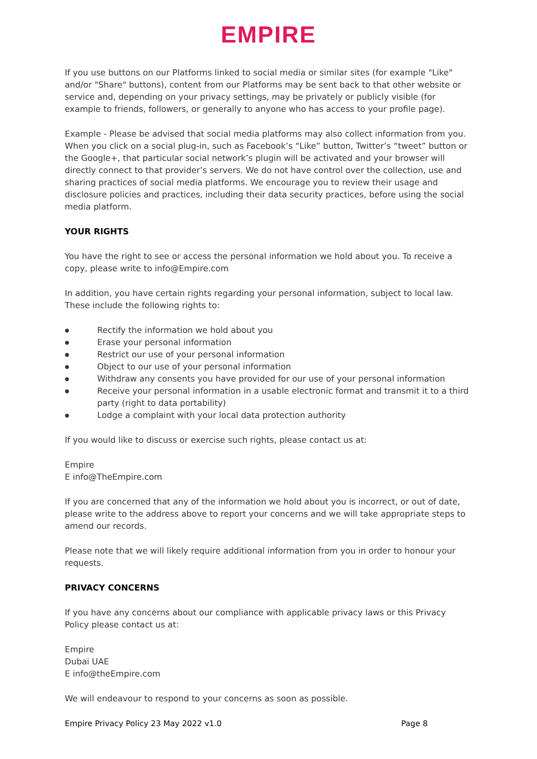EMPIRE
If you use buttons on our Platforms linked to social media or similar sites (for example "Like" and/or "Share" buttons), content from our Platforms may be sent back to that other website or service and, depending on your privacy settings, may be privately or publicly visible (for example to friends, followers, or generally to anyone who has access to your profile page).
Example - Please be advised that social media platforms may also collect information from you. When you click on a social plug-in, such as Facebook’s “Like” button, Twitter’s “tweet” button or the Google+, that particular social network’s plugin will be activated and your browser will directly connect to that provider’s servers. We do not have control over the collection, use and sharing practices of social media platforms. We encourage you to review their usage and disclosure policies and practices, including their data security practices, before using the social media platform.
YOUR RIGHTS
You have the right to see or access the personal information we hold about you. To receive a copy, please write to info@Empire.com
In addition, you have certain rights regarding your personal information, subject to local law. These include the following rights to:
● Rectify the information we hold about you
● Erase your personal information
● Restrict our use of your personal information
● Object to our use of your personal information
● Withdraw any consents you have provided for our use of your personal information
● Receive your personal information in a usable electronic format and transmit it to a third party (right to data portability)
● Lodge a complaint with your local data protection authority
If you would like to discuss or exercise such rights, please contact us at:
Empire
E info@TheEmpire.com
If you are concerned that any of the information we hold about you is incorrect, or out of date, please write to the address above to report your concerns and we will take appropriate steps to amend our records.
Please note that we will likely require additional information from you in order to honour your requests.
PRIVACY CONCERNS
If you have any concerns about our compliance with applicable privacy laws or this Privacy Policy please contact us at:
Empire
Dubai UAE
E info@theEmpire.com
We will endeavour to respond to your concerns as soon as possible.
Empire Privacy Policy 23 May 2022 v1.0 Page 8